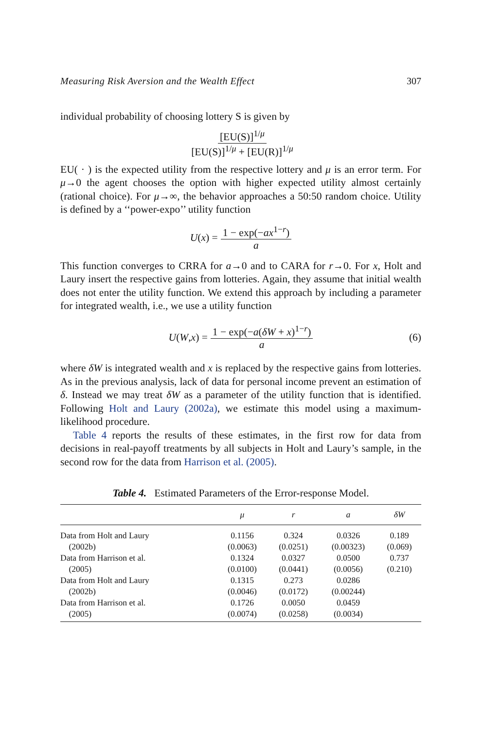Measuring Risk Aversion and the Wealth Effect 307
individual probability of choosing lottery S is given by
[EU(S)]<sup>1/μ</sup> [EU(S)]<sup>1/μ</sup> + [EU(R)]<sup>1/μ</sup>
EU( · ) is the expected utility from the respective lottery and μ is an error term. For μ→0 the agent chooses the option with higher expected utility almost certainly (rational choice). For μ→∞, the behavior approaches a 50:50 random choice. Utility is defined by a ‘‘power-expo’’ utility function
U (x) = 1 − exp(−ax<sup>1−r</sup>) a
This function converges to CRRA for a→0 and to CARA for r→0. For x, Holt and Laury insert the respective gains from lotteries. Again, they assume that initial wealth does not enter the utility function. We extend this approach by including a parameter for integrated wealth, i.e., we use a utility function
U (W, x) = 1 − exp(−a(δW + x)<sup>1−r</sup>) a (6)
where δW is integrated wealth and x is replaced by the respective gains from lotteries. As in the previous analysis, lack of data for personal income prevent an estimation of δ. Instead we may treat δW as a parameter of the utility function that is identified. Following Holt and Laury (2002a), we estimate this model using a maximum-likelihood procedure.
Table 4 reports the results of these estimates, in the first row for data from decisions in real-payoff treatments by all subjects in Holt and Laury’s sample, in the second row for the data from Harrison et al. (2005).
Table 4. Estimated Parameters of the Error-response Model.
| | μ | r | a | δW |
| --- | --- | --- | --- | --- |
| Data from Holt and Laury | 0.1156 | 0.324 | 0.0326 | 0.189 |
| (2002b) | (0.0063) | (0.0251) | (0.00323) | (0.069) |
| Data from Harrison et al. | 0.1324 | 0.0327 | 0.0500 | 0.737 |
| (2005) | (0.0100) | (0.0441) | (0.0056) | (0.210) |
| Data from Holt and Laury | 0.1315 | 0.273 | 0.0286 | |
| (2002b) | (0.0046) | (0.0172) | (0.00244) | |
| Data from Harrison et al. | 0.1726 | 0.0050 | 0.0459 | |
| (2005) | (0.0074) | (0.0258) | (0.0034) | |